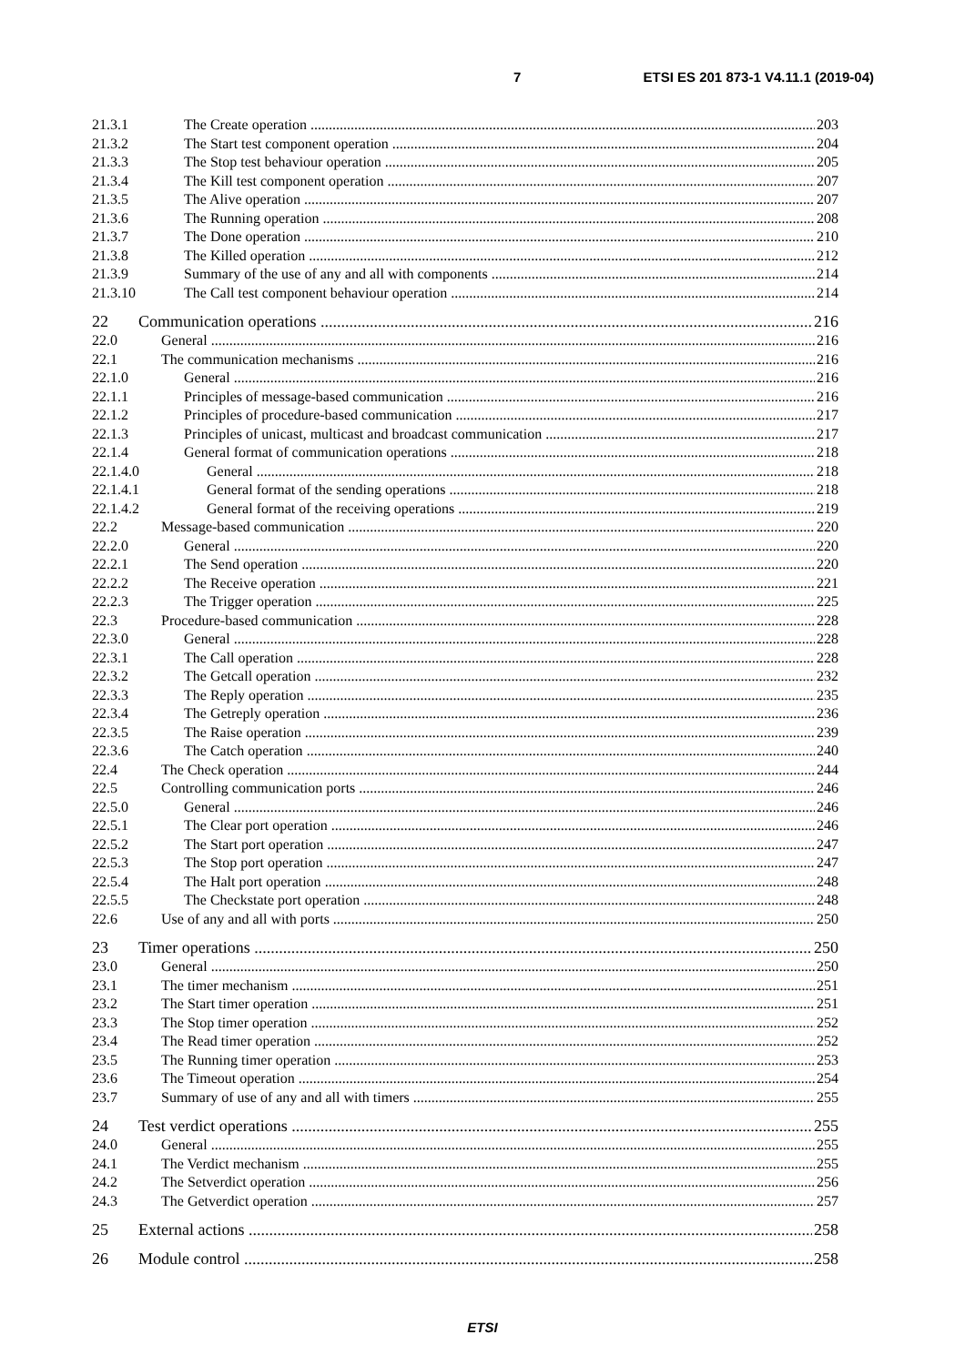7 ETSI ES 201 873-1 V4.11.1 (2019-04)
21.3.1 The Create operation 203
21.3.2 The Start test component operation 204
21.3.3 The Stop test behaviour operation 205
21.3.4 The Kill test component operation 207
21.3.5 The Alive operation 207
21.3.6 The Running operation 208
21.3.7 The Done operation 210
21.3.8 The Killed operation 212
21.3.9 Summary of the use of any and all with components 214
21.3.10 The Call test component behaviour operation 214
22 Communication operations 216
22.0 General 216
22.1 The communication mechanisms 216
22.1.0 General 216
22.1.1 Principles of message-based communication 216
22.1.2 Principles of procedure-based communication 217
22.1.3 Principles of unicast, multicast and broadcast communication 217
22.1.4 General format of communication operations 218
22.1.4.0 General 218
22.1.4.1 General format of the sending operations 218
22.1.4.2 General format of the receiving operations 219
22.2 Message-based communication 220
22.2.0 General 220
22.2.1 The Send operation 220
22.2.2 The Receive operation 221
22.2.3 The Trigger operation 225
22.3 Procedure-based communication 228
22.3.0 General 228
22.3.1 The Call operation 228
22.3.2 The Getcall operation 232
22.3.3 The Reply operation 235
22.3.4 The Getreply operation 236
22.3.5 The Raise operation 239
22.3.6 The Catch operation 240
22.4 The Check operation 244
22.5 Controlling communication ports 246
22.5.0 General 246
22.5.1 The Clear port operation 246
22.5.2 The Start port operation 247
22.5.3 The Stop port operation 247
22.5.4 The Halt port operation 248
22.5.5 The Checkstate port operation 248
22.6 Use of any and all with ports 250
23 Timer operations 250
23.0 General 250
23.1 The timer mechanism 251
23.2 The Start timer operation 251
23.3 The Stop timer operation 252
23.4 The Read timer operation 252
23.5 The Running timer operation 253
23.6 The Timeout operation 254
23.7 Summary of use of any and all with timers 255
24 Test verdict operations 255
24.0 General 255
24.1 The Verdict mechanism 255
24.2 The Setverdict operation 256
24.3 The Getverdict operation 257
25 External actions 258
26 Module control 258
ETSI